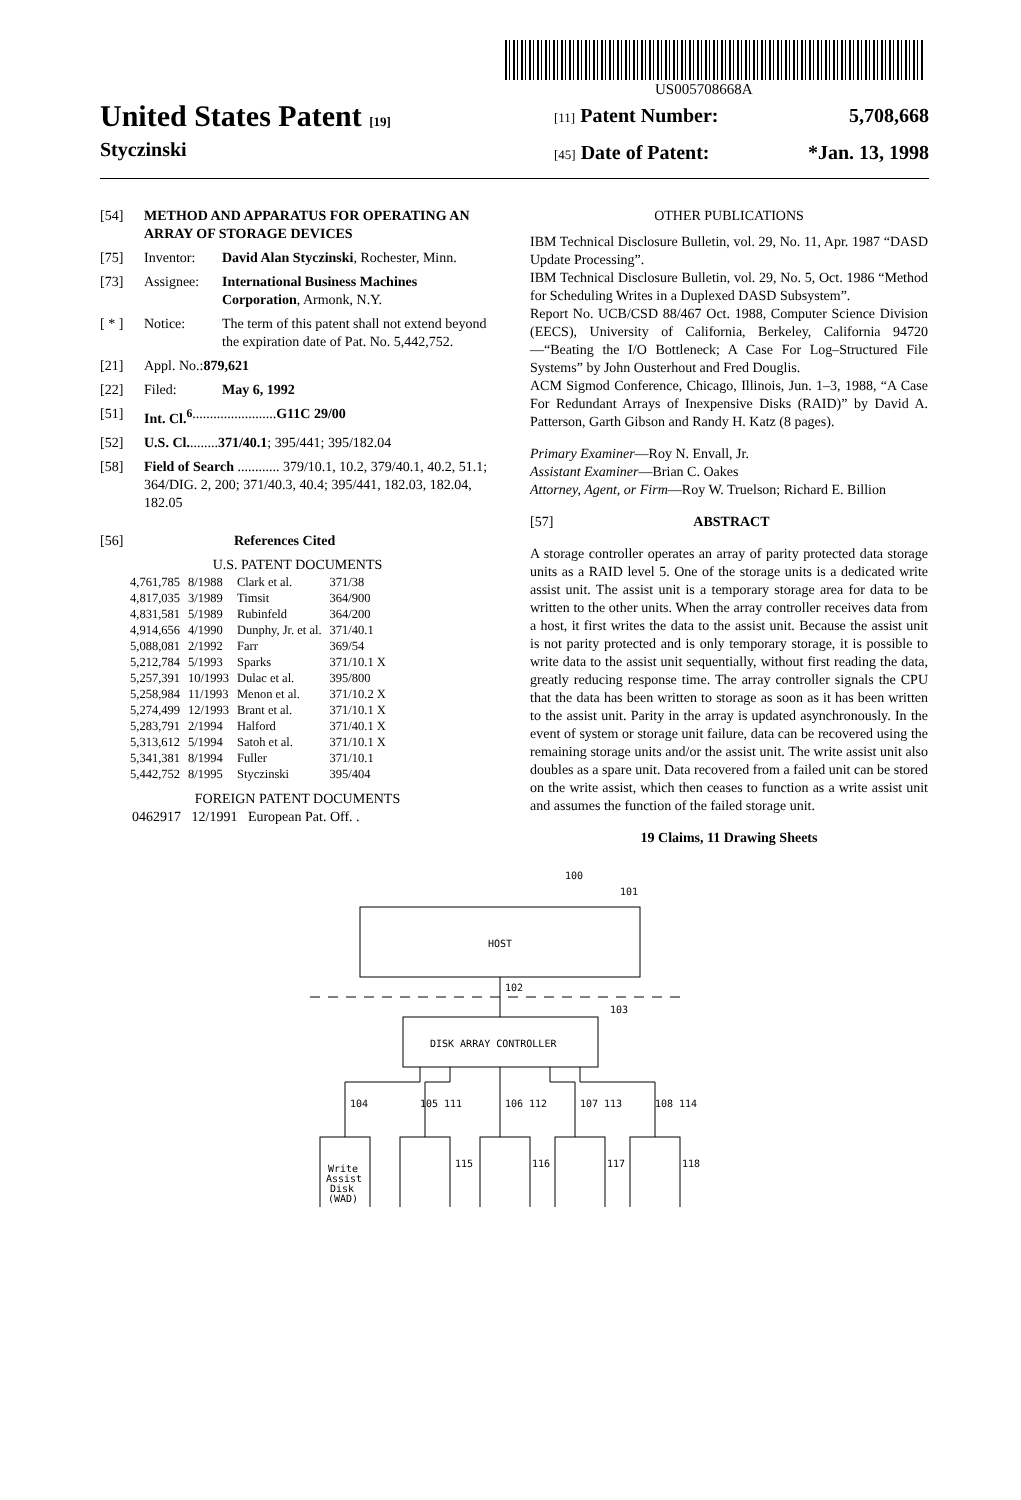US005708668A
United States Patent [19]
Styczinski
[11] Patent Number: 5,708,668
[45] Date of Patent: *Jan. 13, 1998
[54] METHOD AND APPARATUS FOR OPERATING AN ARRAY OF STORAGE DEVICES
[75] Inventor: David Alan Styczinski, Rochester, Minn.
[73] Assignee: International Business Machines Corporation, Armonk, N.Y.
[ * ] Notice: The term of this patent shall not extend beyond the expiration date of Pat. No. 5,442,752.
[21] Appl. No.: 879,621
[22] Filed: May 6, 1992
[51] Int. Cl.<sup>6</sup> ........................ G11C 29/00
[52] U.S. Cl. ........ 371/40.1; 395/441; 395/182.04
[58] Field of Search ............ 379/10.1, 10.2, 379/40.1, 40.2, 51.1; 364/DIG. 2, 200; 371/40.3, 40.4; 395/441, 182.03, 182.04, 182.05
[56] References Cited
U.S. PATENT DOCUMENTS
| 4,761,785 | 8/1988 | Clark et al. | 371/38 |
| 4,817,035 | 3/1989 | Timsit | 364/900 |
| 4,831,581 | 5/1989 | Rubinfeld | 364/200 |
| 4,914,656 | 4/1990 | Dunphy, Jr. et al. | 371/40.1 |
| 5,088,081 | 2/1992 | Farr | 369/54 |
| 5,212,784 | 5/1993 | Sparks | 371/10.1 X |
| 5,257,391 | 10/1993 | Dulac et al. | 395/800 |
| 5,258,984 | 11/1993 | Menon et al. | 371/10.2 X |
| 5,274,499 | 12/1993 | Brant et al. | 371/10.1 X |
| 5,283,791 | 2/1994 | Halford | 371/40.1 X |
| 5,313,612 | 5/1994 | Satoh et al. | 371/10.1 X |
| 5,341,381 | 8/1994 | Fuller | 371/10.1 |
| 5,442,752 | 8/1995 | Styczinski | 395/404 |
FOREIGN PATENT DOCUMENTS
0462917 12/1991 European Pat. Off. .
OTHER PUBLICATIONS
IBM Technical Disclosure Bulletin, vol. 29, No. 11, Apr. 1987 “DASD Update Processing”.
IBM Technical Disclosure Bulletin, vol. 29, No. 5, Oct. 1986 “Method for Scheduling Writes in a Duplexed DASD Subsystem”.
Report No. UCB/CSD 88/467 Oct. 1988, Computer Science Division (EECS), University of California, Berkeley, California 94720—“Beating the I/O Bottleneck; A Case For Log–Structured File Systems” by John Ousterhout and Fred Douglis.
ACM Sigmod Conference, Chicago, Illinois, Jun. 1–3, 1988, “A Case For Redundant Arrays of Inexpensive Disks (RAID)” by David A. Patterson, Garth Gibson and Randy H. Katz (8 pages).
Primary Examiner—Roy N. Envall, Jr.
Assistant Examiner—Brian C. Oakes
Attorney, Agent, or Firm—Roy W. Truelson; Richard E. Billion
[57] ABSTRACT
A storage controller operates an array of parity protected data storage units as a RAID level 5. One of the storage units is a dedicated write assist unit. The assist unit is a temporary storage area for data to be written to the other units. When the array controller receives data from a host, it first writes the data to the assist unit. Because the assist unit is not parity protected and is only temporary storage, it is possible to write data to the assist unit sequentially, without first reading the data, greatly reducing response time. The array controller signals the CPU that the data has been written to storage as soon as it has been written to the assist unit. Parity in the array is updated asynchronously. In the event of system or storage unit failure, data can be recovered using the remaining storage units and/or the assist unit. The write assist unit also doubles as a spare unit. Data recovered from a failed unit can be stored on the write assist, which then ceases to function as a write assist unit and assumes the function of the failed storage unit.
19 Claims, 11 Drawing Sheets
100
101
HOST
102
103
DISK ARRAY CONTROLLER
104
105 111
106 112
107 113
108 114
Write
Assist
Disk
(WAD)
115
116
117
118